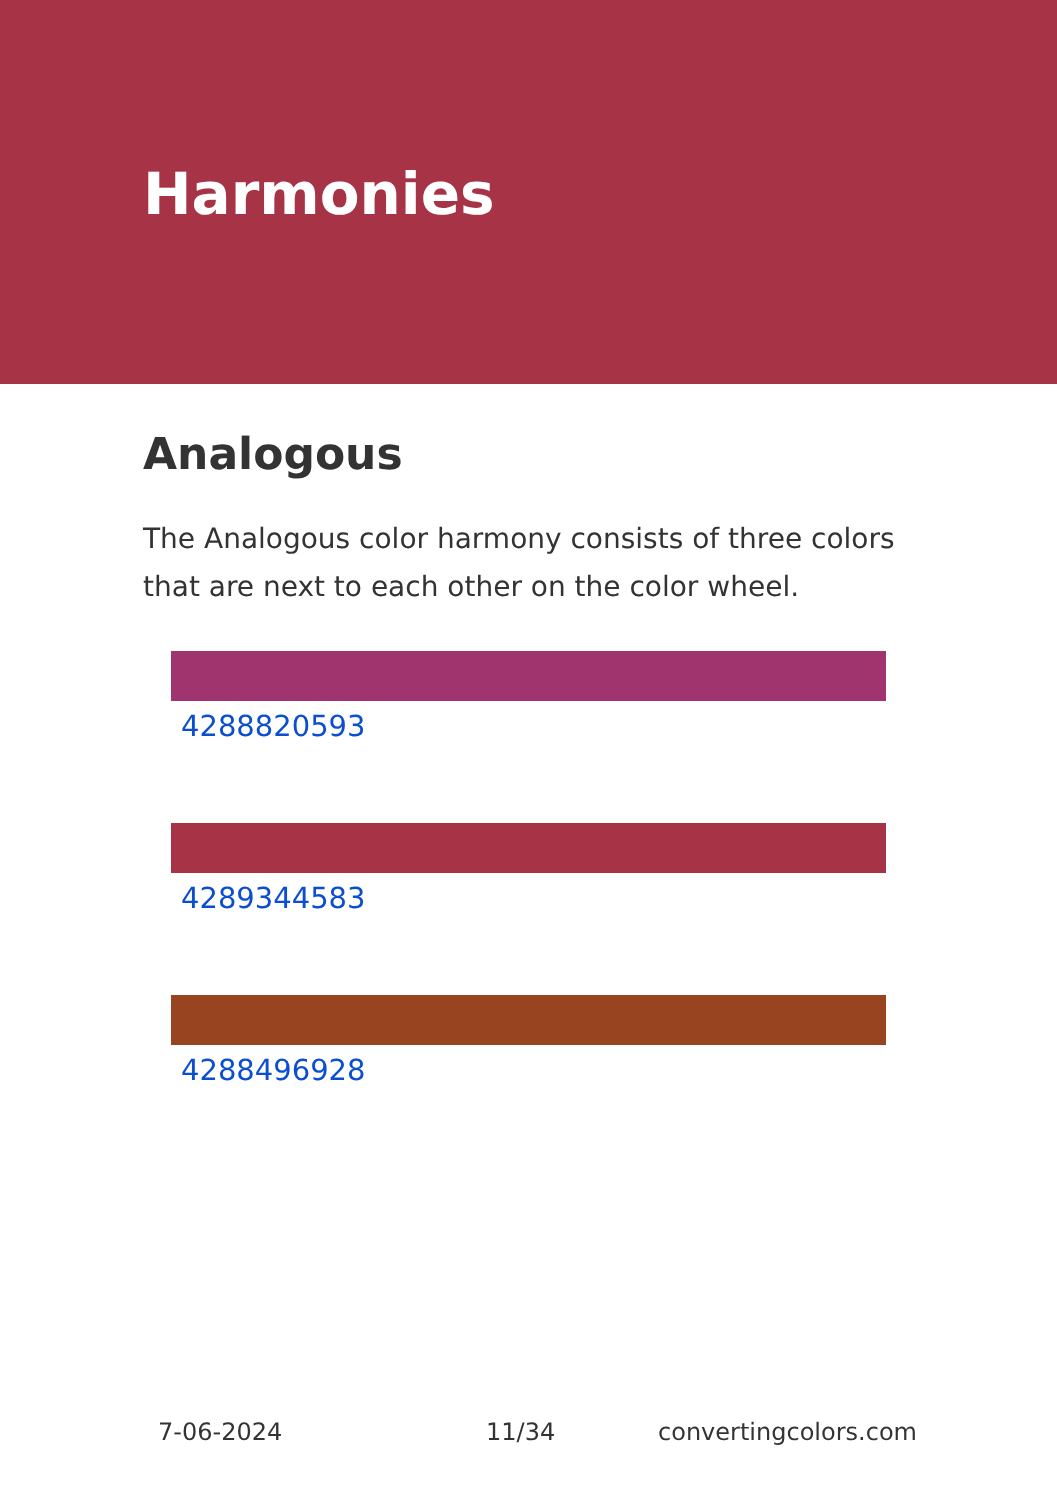Harmonies
Analogous
The Analogous color harmony consists of three colors that are next to each other on the color wheel.
4288820593
4289344583
4288496928
7-06-2024 11/34 convertingcolors.com